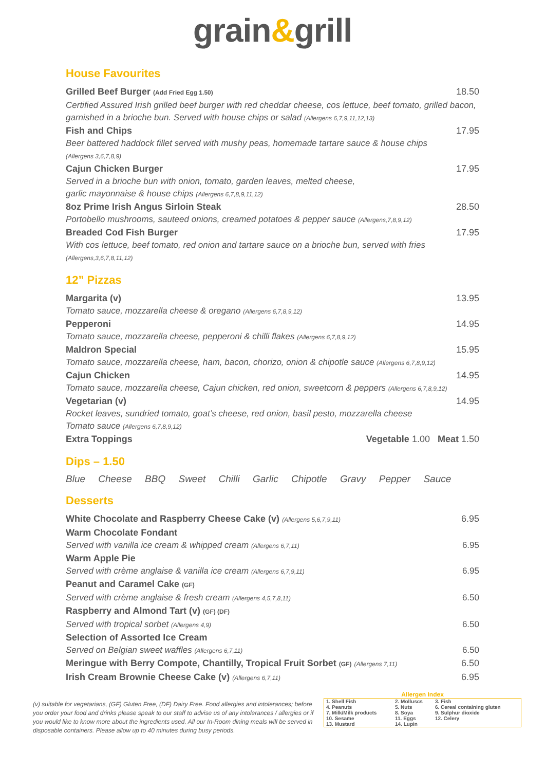grain&grill
House Favourites
Grilled Beef Burger (Add Fried Egg 1.50) 18.50
Certified Assured Irish grilled beef burger with red cheddar cheese, cos lettuce, beef tomato, grilled bacon, garnished in a brioche bun. Served with house chips or salad (Allergens 6,7,9,11,12,13)
Fish and Chips 17.95
Beer battered haddock fillet served with mushy peas, homemade tartare sauce & house chips
(Allergens 3,6,7,8,9)
Cajun Chicken Burger 17.95
Served in a brioche bun with onion, tomato, garden leaves, melted cheese,
garlic mayonnaise & house chips (Allergens 6,7,8,9,11,12)
8oz Prime Irish Angus Sirloin Steak 28.50
Portobello mushrooms, sauteed onions, creamed potatoes & pepper sauce (Allergens,7,8,9,12)
Breaded Cod Fish Burger 17.95
With cos lettuce, beef tomato, red onion and tartare sauce on a brioche bun, served with fries
(Allergens,3,6,7,8,11,12)
12” Pizzas
Margarita (v) 13.95
Tomato sauce, mozzarella cheese & oregano (Allergens 6,7,8,9,12)
Pepperoni 14.95
Tomato sauce, mozzarella cheese, pepperoni & chilli flakes (Allergens 6,7,8,9,12)
Maldron Special 15.95
Tomato sauce, mozzarella cheese, ham, bacon, chorizo, onion & chipotle sauce (Allergens 6,7,8,9,12)
Cajun Chicken 14.95
Tomato sauce, mozzarella cheese, Cajun chicken, red onion, sweetcorn & peppers (Allergens 6,7,8,9,12)
Vegetarian (v) 14.95
Rocket leaves, sundried tomato, goat’s cheese, red onion, basil pesto, mozzarella cheese
Tomato sauce (Allergens 6,7,8,9,12)
Extra Toppings Vegetable 1.00 Meat 1.50
Dips – 1.50
Blue Cheese BBQ Sweet Chilli Garlic Chipotle Gravy Pepper Sauce
Desserts
White Chocolate and Raspberry Cheese Cake (v) (Allergens 5,6,7,9,11) 6.95
Warm Chocolate Fondant
Served with vanilla ice cream & whipped cream (Allergens 6,7,11) 6.95
Warm Apple Pie
Served with crème anglaise & vanilla ice cream (Allergens 6,7,9,11) 6.95
Peanut and Caramel Cake (GF)
Served with crème anglaise & fresh cream (Allergens 4,5,7,8,11) 6.50
Raspberry and Almond Tart (v) (GF) (DF)
Served with tropical sorbet (Allergens 4,9) 6.50
Selection of Assorted Ice Cream
Served on Belgian sweet waffles (Allergens 6,7,11) 6.50
Meringue with Berry Compote, Chantilly, Tropical Fruit Sorbet (GF) (Allergens 7,11) 6.50
Irish Cream Brownie Cheese Cake (v) (Allergens 6,7,11) 6.95
(v) suitable for vegetarians, (GF) Gluten Free, (DF) Dairy Free. Food allergies and intolerances; before you order your food and drinks please speak to our staff to advise us of any intolerances / allergies or if you would like to know more about the ingredients used. All our In-Room dining meals will be served in disposable containers. Please allow up to 40 minutes during busy periods.
Allergen Index
| 1. Shell Fish | 2. Molluscs | 3. Fish |
| 4. Peanuts | 5. Nuts | 6. Cereal containing gluten |
| 7. Milk/Milk products | 8. Soya | 9. Sulphur dioxide |
| 10. Sesame | 11. Eggs | 12. Celery |
| 13. Mustard | 14. Lupin | |